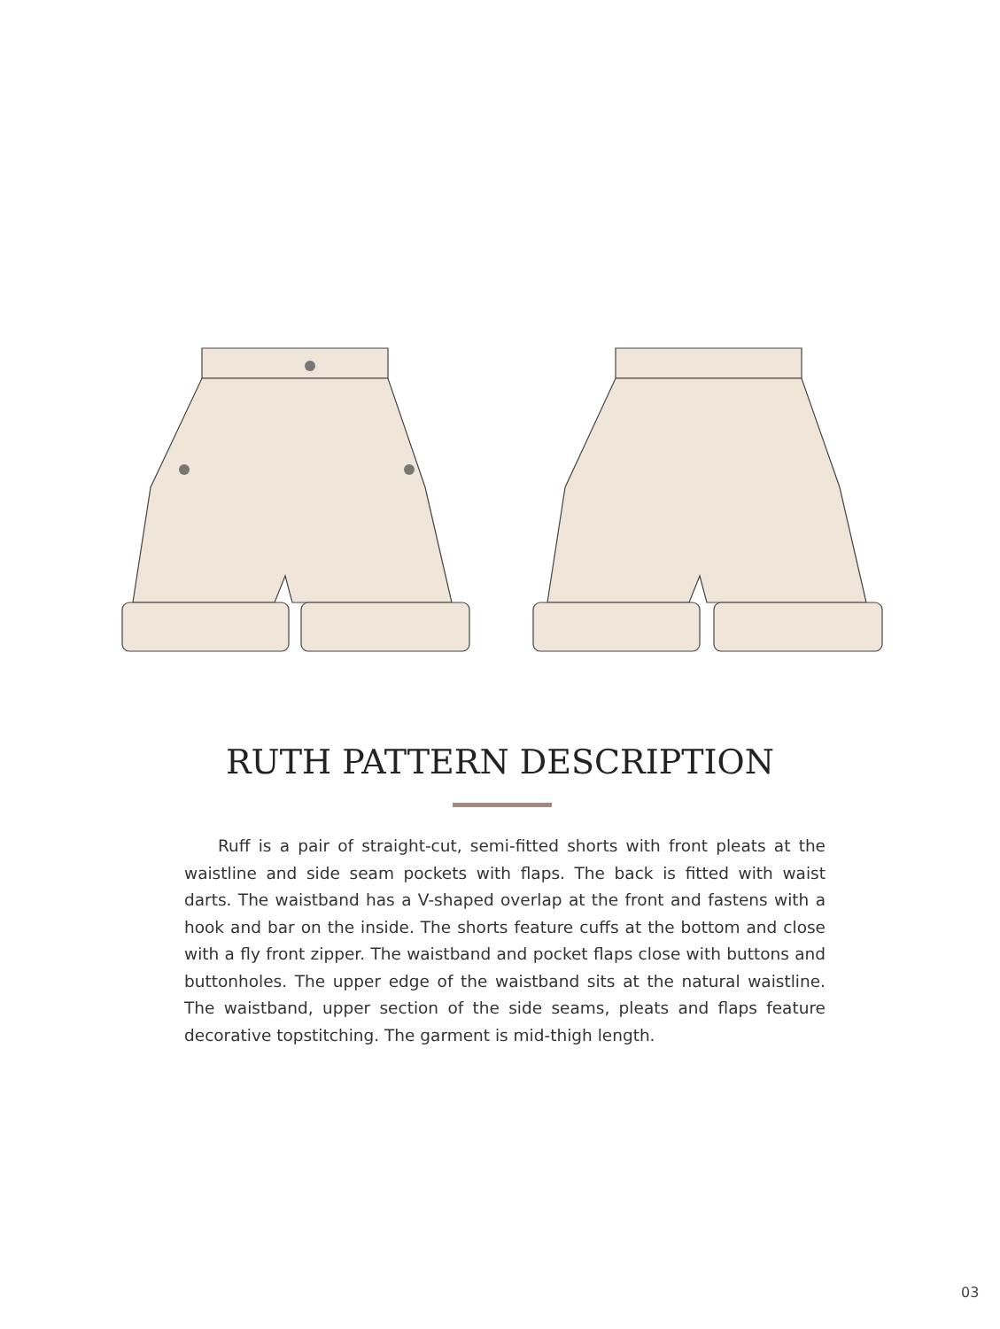RUTH PATTERN DESCRIPTION
Ruff is a pair of straight-cut, semi-fitted shorts with front pleats at the waistline and side seam pockets with flaps. The back is fitted with waist darts. The waistband has a V-shaped overlap at the front and fastens with a hook and bar on the inside. The shorts feature cuffs at the bottom and close with a fly front zipper. The waistband and pocket flaps close with buttons and buttonholes. The upper edge of the waistband sits at the natural waistline. The waistband, upper section of the side seams, pleats and flaps feature decorative topstitching. The garment is mid-thigh length.
03